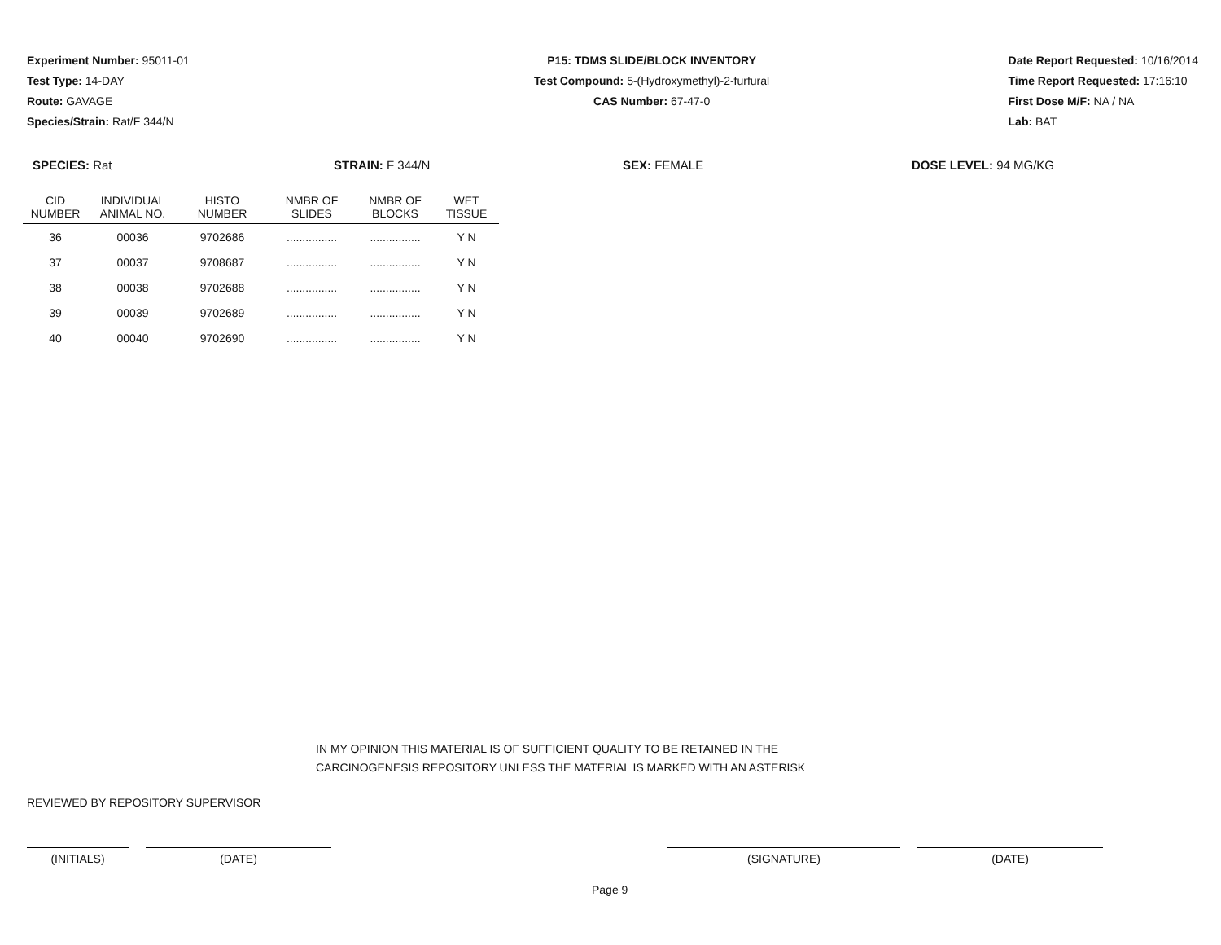Experiment Number: 95011-01
Test Type: 14-DAY
Route: GAVAGE
Species/Strain: Rat/F 344/N
P15: TDMS SLIDE/BLOCK INVENTORY
Test Compound: 5-(Hydroxymethyl)-2-furfural
CAS Number: 67-47-0
Date Report Requested: 10/16/2014
Time Report Requested: 17:16:10
First Dose M/F: NA / NA
Lab: BAT
SPECIES: Rat STRAIN: F 344/N SEX: FEMALE DOSE LEVEL: 94 MG/KG
| CID NUMBER | INDIVIDUAL ANIMAL NO. | HISTO NUMBER | NMBR OF SLIDES | NMBR OF BLOCKS | WET TISSUE |
| --- | --- | --- | --- | --- | --- |
| 36 | 00036 | 9702686 | ................ | ................ | Y N |
| 37 | 00037 | 9708687 | ................ | ................ | Y N |
| 38 | 00038 | 9702688 | ................ | ................ | Y N |
| 39 | 00039 | 9702689 | ................ | ................ | Y N |
| 40 | 00040 | 9702690 | ................ | ................ | Y N |
IN MY OPINION THIS MATERIAL IS OF SUFFICIENT QUALITY TO BE RETAINED IN THE
CARCINOGENESIS REPOSITORY UNLESS THE MATERIAL IS MARKED WITH AN ASTERISK
REVIEWED BY REPOSITORY SUPERVISOR
(INITIALS) (DATE) (SIGNATURE) (DATE)
Page 9